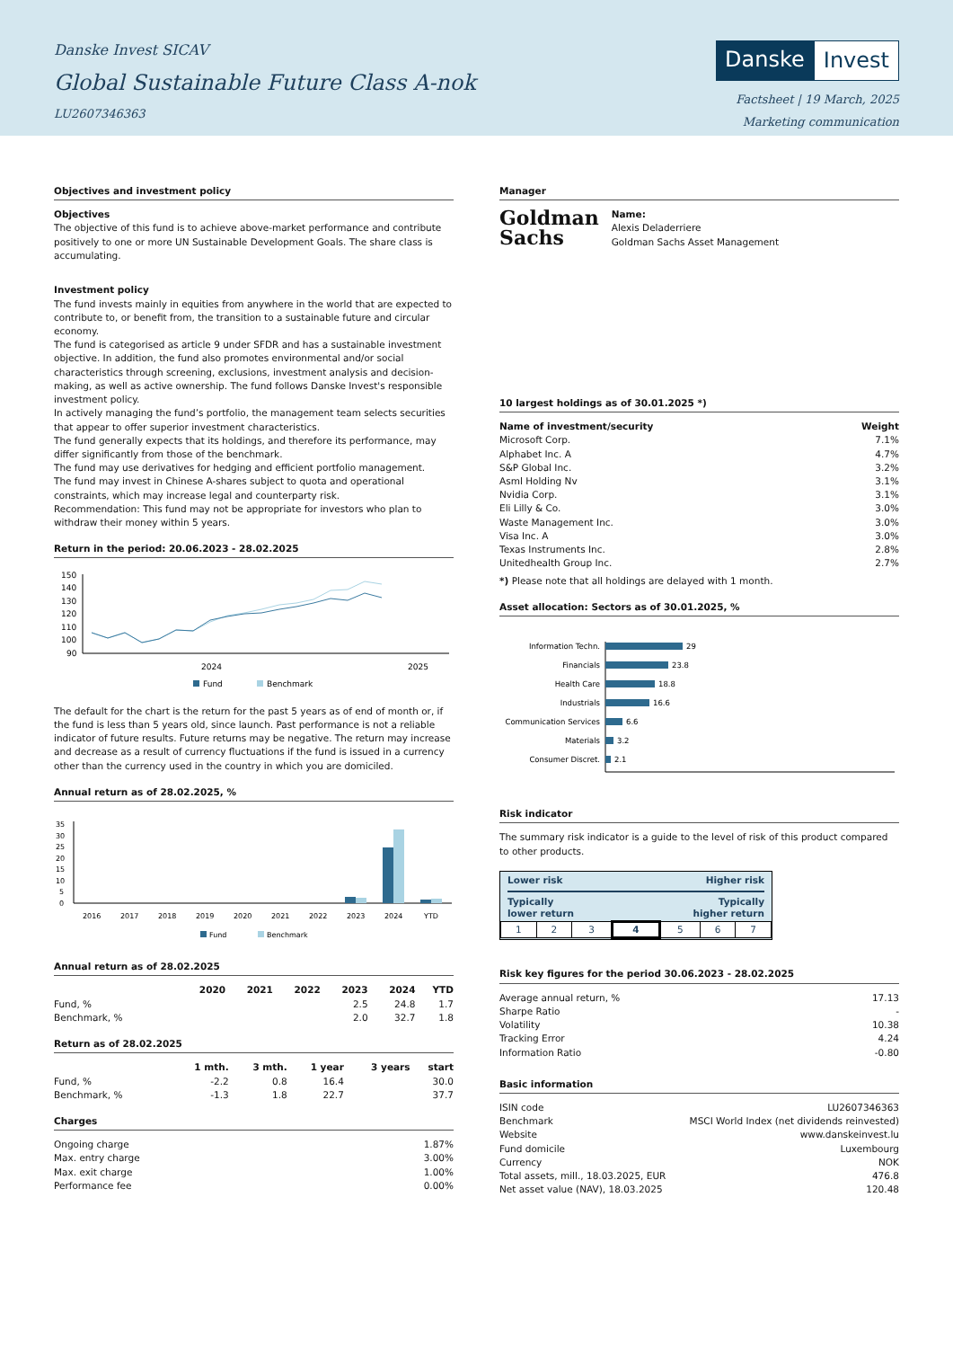Danske Invest SICAV
Global Sustainable Future Class A-nok
LU2607346363
Danske Invest
Factsheet | 19 March, 2025
Marketing communication
Objectives and investment policy
Objectives
The objective of this fund is to achieve above-market performance and contribute positively to one or more UN Sustainable Development Goals. The share class is accumulating.
Investment policy
The fund invests mainly in equities from anywhere in the world that are expected to contribute to, or benefit from, the transition to a sustainable future and circular economy.
The fund is categorised as article 9 under SFDR and has a sustainable investment objective. In addition, the fund also promotes environmental and/or social characteristics through screening, exclusions, investment analysis and decision-making, as well as active ownership. The fund follows Danske Invest's responsible investment policy.
In actively managing the fund’s portfolio, the management team selects securities that appear to offer superior investment characteristics.
The fund generally expects that its holdings, and therefore its performance, may differ significantly from those of the benchmark.
The fund may use derivatives for hedging and efficient portfolio management.
The fund may invest in Chinese A-shares subject to quota and operational constraints, which may increase legal and counterparty risk.
Recommendation: This fund may not be appropriate for investors who plan to withdraw their money within 5 years.
Return in the period: 20.06.2023 - 28.02.2025
150
140
130
120
110
100
90
2024
2025
Fund
Benchmark
The default for the chart is the return for the past 5 years as of end of month or, if the fund is less than 5 years old, since launch. Past performance is not a reliable indicator of future results. Future returns may be negative. The return may increase and decrease as a result of currency fluctuations if the fund is issued in a currency other than the currency used in the country in which you are domiciled.
Annual return as of 28.02.2025, %
35
30
25
20
15
10
5
0
2016
2017
2018
2019
2020
2021
2022
2023
2024
YTD
Fund
Benchmark
Annual return as of 28.02.2025
| | 2020 | 2021 | 2022 | 2023 | 2024 | YTD |
| --- | --- | --- | --- | --- | --- | --- |
| Fund, % | | | | 2.5 | 24.8 | 1.7 |
| Benchmark, % | | | | 2.0 | 32.7 | 1.8 |
Return as of 28.02.2025
| | 1 mth. | 3 mth. | 1 year | 3 years | start |
| --- | --- | --- | --- | --- | --- |
| Fund, % | -2.2 | 0.8 | 16.4 | | 30.0 |
| Benchmark, % | -1.3 | 1.8 | 22.7 | | 37.7 |
Charges
| Ongoing charge | 1.87% |
| Max. entry charge | 3.00% |
| Max. exit charge | 1.00% |
| Performance fee | 0.00% |
Manager
Goldman
Sachs
Name:
Alexis Deladerriere
Goldman Sachs Asset Management
10 largest holdings as of 30.01.2025 *)
| Name of investment/security | Weight |
| --- | --- |
| Microsoft Corp. | 7.1% |
| Alphabet Inc. A | 4.7% |
| S&P Global Inc. | 3.2% |
| Asml Holding Nv | 3.1% |
| Nvidia Corp. | 3.1% |
| Eli Lilly & Co. | 3.0% |
| Waste Management Inc. | 3.0% |
| Visa Inc. A | 3.0% |
| Texas Instruments Inc. | 2.8% |
| Unitedhealth Group Inc. | 2.7% |
*) Please note that all holdings are delayed with 1 month.
Asset allocation: Sectors as of 30.01.2025, %
Information Techn.
29
Financials
23.8
Health Care
18.8
Industrials
16.6
Communication Services
6.6
Materials
3.2
Consumer Discret.
2.1
Risk indicator
The summary risk indicator is a guide to the level of risk of this product compared to other products.
Lower risk Higher risk
Typically
lower return Typically
higher return
| 1 | 2 | 3 | 4 | 5 | 6 | 7 |
Risk key figures for the period 30.06.2023 - 28.02.2025
| Average annual return, % | 17.13 |
| Sharpe Ratio | - |
| Volatility | 10.38 |
| Tracking Error | 4.24 |
| Information Ratio | -0.80 |
Basic information
| ISIN code | LU2607346363 |
| Benchmark | MSCI World Index (net dividends reinvested) |
| Website | www.danskeinvest.lu |
| Fund domicile | Luxembourg |
| Currency | NOK |
| Total assets, mill., 18.03.2025, EUR | 476.8 |
| Net asset value (NAV), 18.03.2025 | 120.48 |